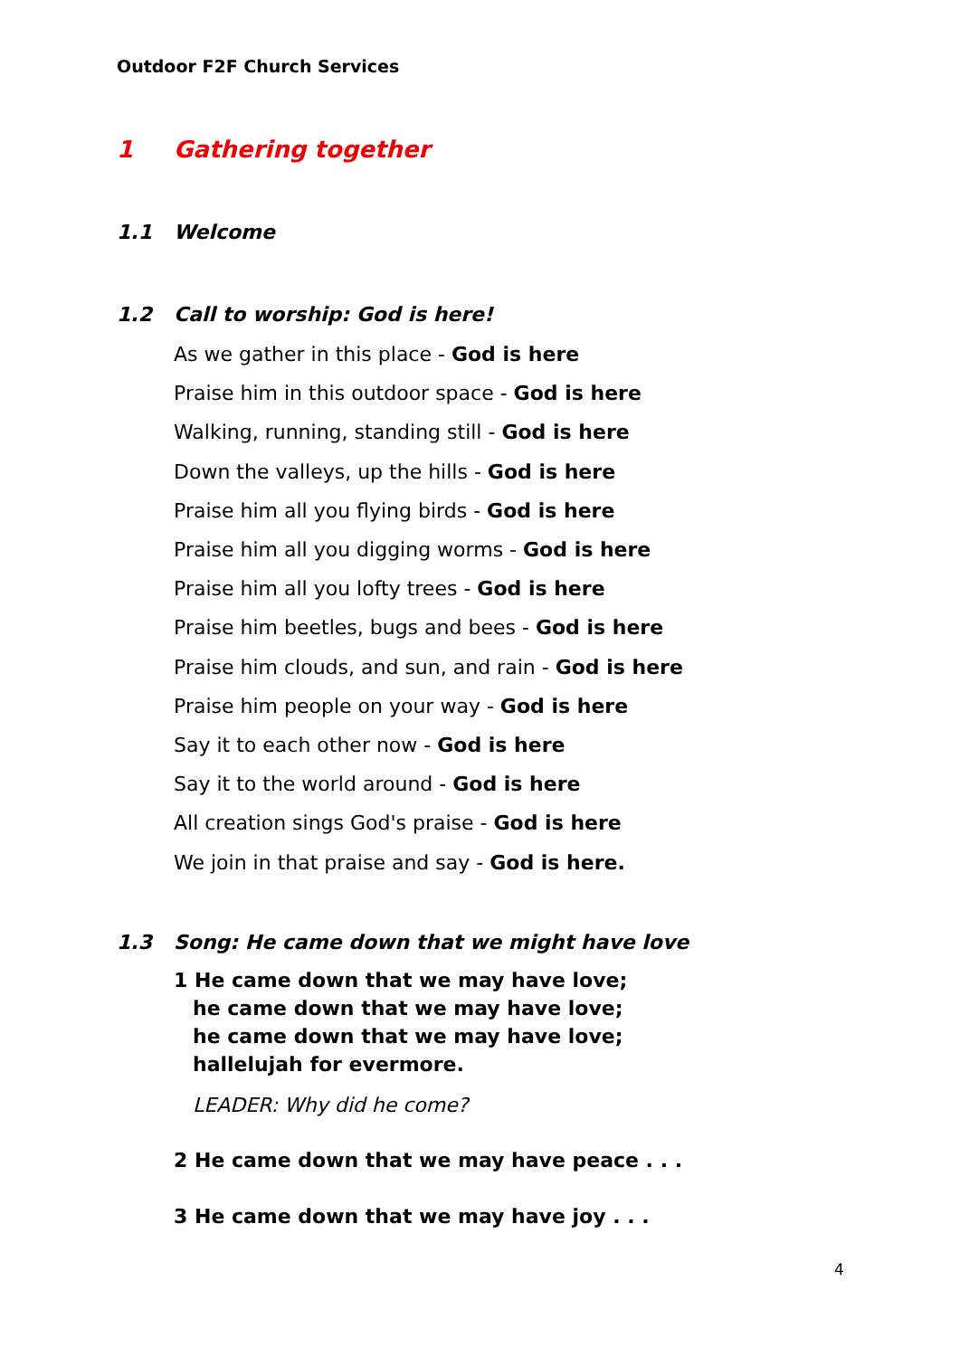Outdoor F2F Church Services
1 Gathering together
1.1 Welcome
1.2 Call to worship: God is here!
As we gather in this place - God is here
Praise him in this outdoor space - God is here
Walking, running, standing still - God is here
Down the valleys, up the hills - God is here
Praise him all you flying birds - God is here
Praise him all you digging worms - God is here
Praise him all you lofty trees - God is here
Praise him beetles, bugs and bees - God is here
Praise him clouds, and sun, and rain - God is here
Praise him people on your way - God is here
Say it to each other now - God is here
Say it to the world around - God is here
All creation sings God's praise - God is here
We join in that praise and say - God is here.
1.3 Song: He came down that we might have love
1 He came down that we may have love;
he came down that we may have love;
he came down that we may have love;
hallelujah for evermore.
LEADER: Why did he come?
2 He came down that we may have peace . . .
3 He came down that we may have joy . . .
4